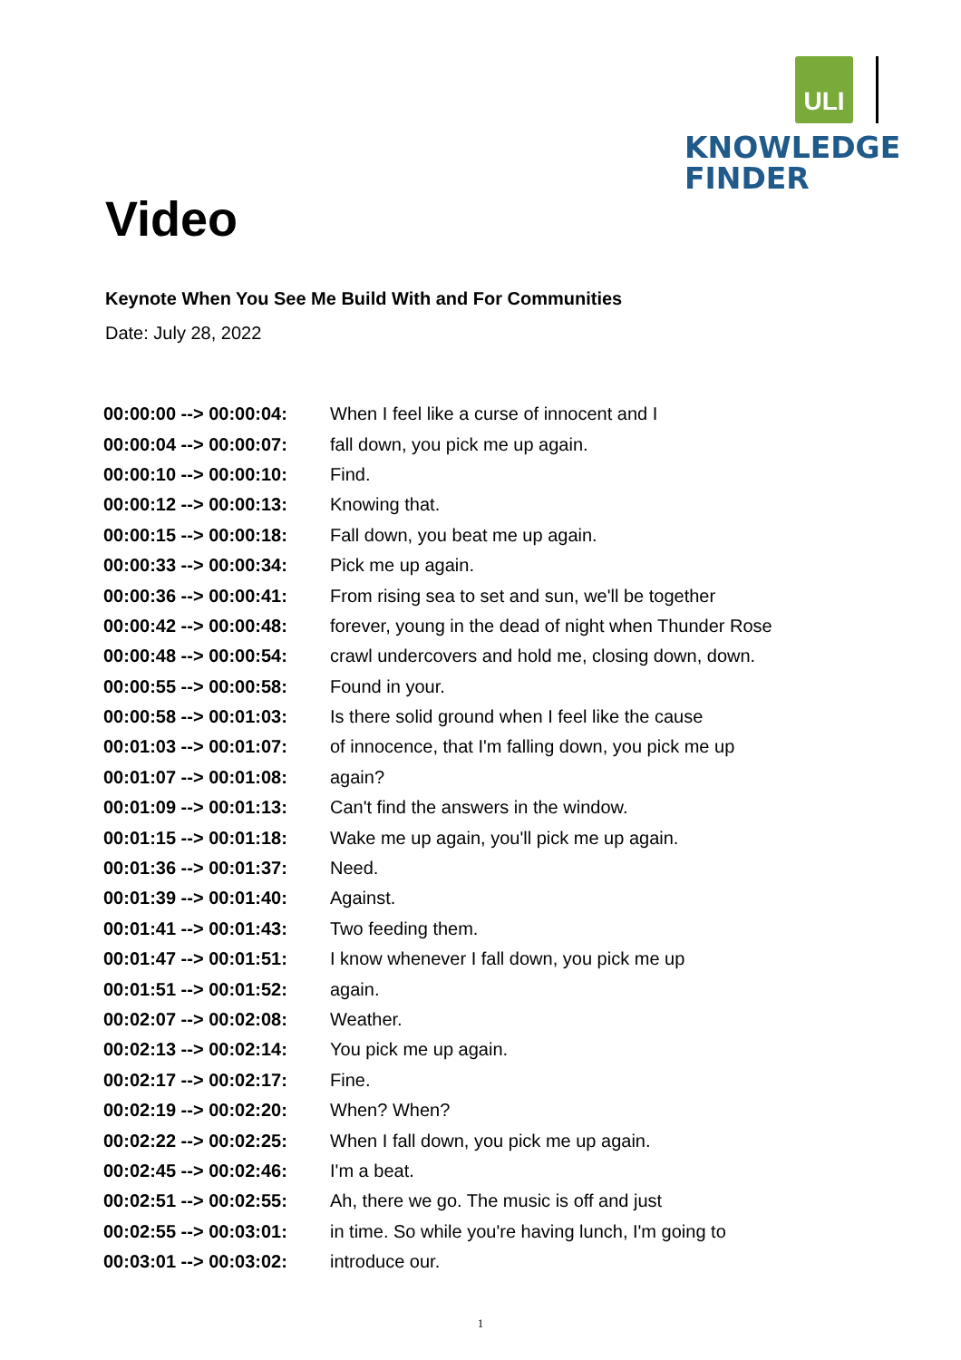ULI
KNOWLEDGE
FINDER
Video
Keynote When You See Me Build With and For Communities
Date: July 28, 2022
| 00:00:00 --> 00:00:04: | When I feel like a curse of innocent and I |
| 00:00:04 --> 00:00:07: | fall down, you pick me up again. |
| 00:00:10 --> 00:00:10: | Find. |
| 00:00:12 --> 00:00:13: | Knowing that. |
| 00:00:15 --> 00:00:18: | Fall down, you beat me up again. |
| 00:00:33 --> 00:00:34: | Pick me up again. |
| 00:00:36 --> 00:00:41: | From rising sea to set and sun, we'll be together |
| 00:00:42 --> 00:00:48: | forever, young in the dead of night when Thunder Rose |
| 00:00:48 --> 00:00:54: | crawl undercovers and hold me, closing down, down. |
| 00:00:55 --> 00:00:58: | Found in your. |
| 00:00:58 --> 00:01:03: | Is there solid ground when I feel like the cause |
| 00:01:03 --> 00:01:07: | of innocence, that I'm falling down, you pick me up |
| 00:01:07 --> 00:01:08: | again? |
| 00:01:09 --> 00:01:13: | Can't find the answers in the window. |
| 00:01:15 --> 00:01:18: | Wake me up again, you'll pick me up again. |
| 00:01:36 --> 00:01:37: | Need. |
| 00:01:39 --> 00:01:40: | Against. |
| 00:01:41 --> 00:01:43: | Two feeding them. |
| 00:01:47 --> 00:01:51: | I know whenever I fall down, you pick me up |
| 00:01:51 --> 00:01:52: | again. |
| 00:02:07 --> 00:02:08: | Weather. |
| 00:02:13 --> 00:02:14: | You pick me up again. |
| 00:02:17 --> 00:02:17: | Fine. |
| 00:02:19 --> 00:02:20: | When? When? |
| 00:02:22 --> 00:02:25: | When I fall down, you pick me up again. |
| 00:02:45 --> 00:02:46: | I'm a beat. |
| 00:02:51 --> 00:02:55: | Ah, there we go. The music is off and just |
| 00:02:55 --> 00:03:01: | in time. So while you're having lunch, I'm going to |
| 00:03:01 --> 00:03:02: | introduce our. |
1